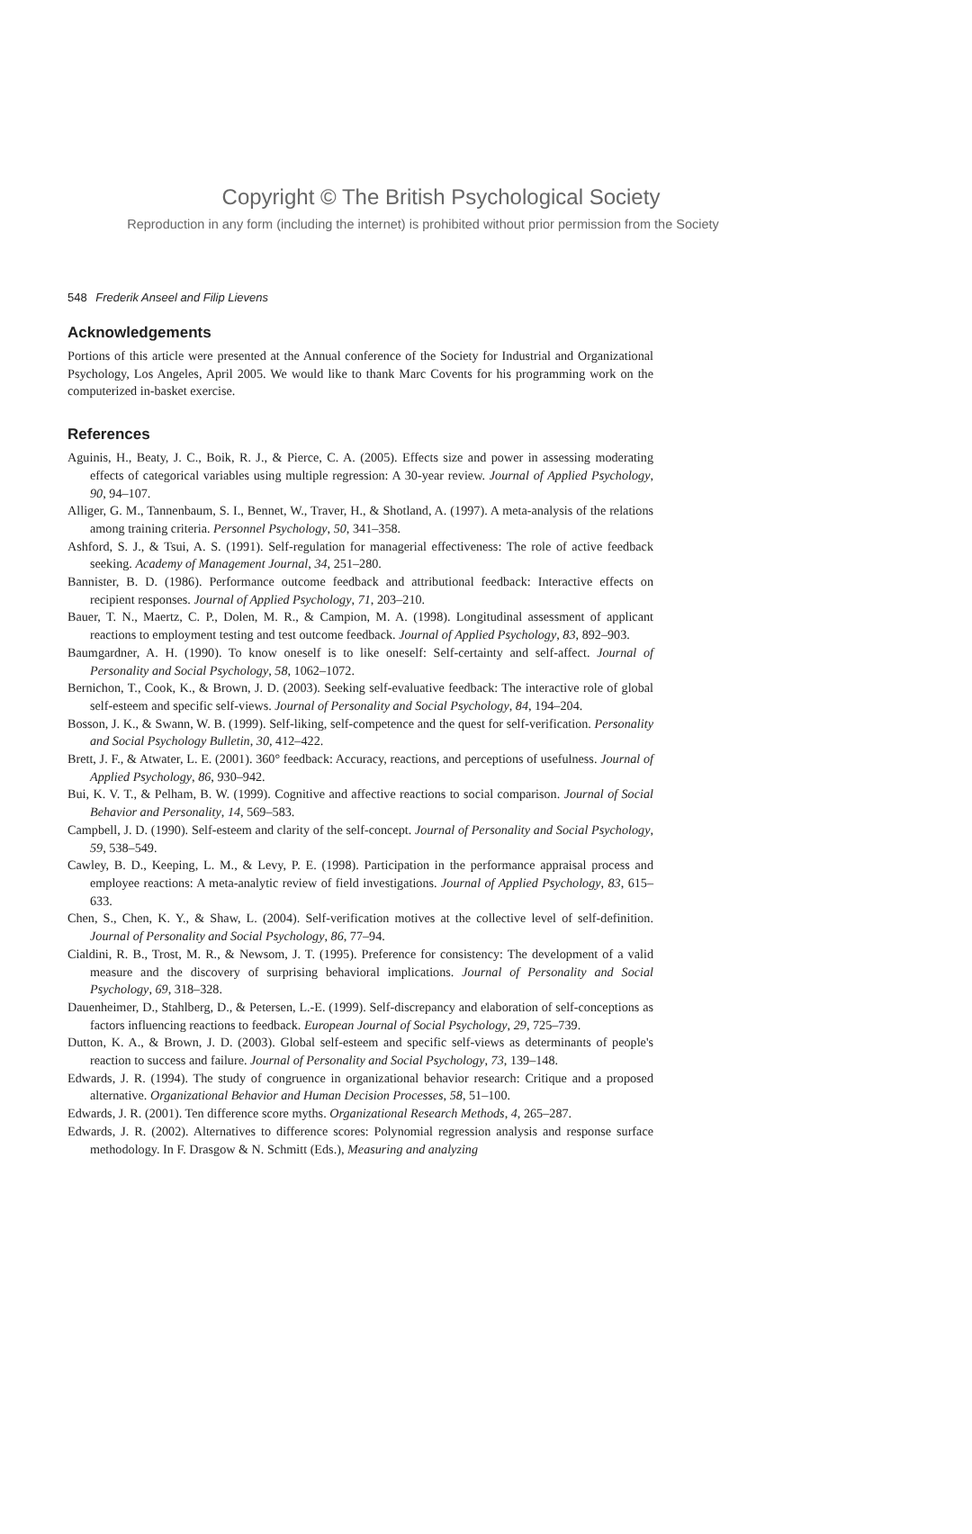Copyright © The British Psychological Society
Reproduction in any form (including the internet) is prohibited without prior permission from the Society
548 Frederik Anseel and Filip Lievens
Acknowledgements
Portions of this article were presented at the Annual conference of the Society for Industrial and Organizational Psychology, Los Angeles, April 2005. We would like to thank Marc Covents for his programming work on the computerized in-basket exercise.
References
Aguinis, H., Beaty, J. C., Boik, R. J., & Pierce, C. A. (2005). Effects size and power in assessing moderating effects of categorical variables using multiple regression: A 30-year review. Journal of Applied Psychology, 90, 94–107.
Alliger, G. M., Tannenbaum, S. I., Bennet, W., Traver, H., & Shotland, A. (1997). A meta-analysis of the relations among training criteria. Personnel Psychology, 50, 341–358.
Ashford, S. J., & Tsui, A. S. (1991). Self-regulation for managerial effectiveness: The role of active feedback seeking. Academy of Management Journal, 34, 251–280.
Bannister, B. D. (1986). Performance outcome feedback and attributional feedback: Interactive effects on recipient responses. Journal of Applied Psychology, 71, 203–210.
Bauer, T. N., Maertz, C. P., Dolen, M. R., & Campion, M. A. (1998). Longitudinal assessment of applicant reactions to employment testing and test outcome feedback. Journal of Applied Psychology, 83, 892–903.
Baumgardner, A. H. (1990). To know oneself is to like oneself: Self-certainty and self-affect. Journal of Personality and Social Psychology, 58, 1062–1072.
Bernichon, T., Cook, K., & Brown, J. D. (2003). Seeking self-evaluative feedback: The interactive role of global self-esteem and specific self-views. Journal of Personality and Social Psychology, 84, 194–204.
Bosson, J. K., & Swann, W. B. (1999). Self-liking, self-competence and the quest for self-verification. Personality and Social Psychology Bulletin, 30, 412–422.
Brett, J. F., & Atwater, L. E. (2001). 360° feedback: Accuracy, reactions, and perceptions of usefulness. Journal of Applied Psychology, 86, 930–942.
Bui, K. V. T., & Pelham, B. W. (1999). Cognitive and affective reactions to social comparison. Journal of Social Behavior and Personality, 14, 569–583.
Campbell, J. D. (1990). Self-esteem and clarity of the self-concept. Journal of Personality and Social Psychology, 59, 538–549.
Cawley, B. D., Keeping, L. M., & Levy, P. E. (1998). Participation in the performance appraisal process and employee reactions: A meta-analytic review of field investigations. Journal of Applied Psychology, 83, 615–633.
Chen, S., Chen, K. Y., & Shaw, L. (2004). Self-verification motives at the collective level of self-definition. Journal of Personality and Social Psychology, 86, 77–94.
Cialdini, R. B., Trost, M. R., & Newsom, J. T. (1995). Preference for consistency: The development of a valid measure and the discovery of surprising behavioral implications. Journal of Personality and Social Psychology, 69, 318–328.
Dauenheimer, D., Stahlberg, D., & Petersen, L.-E. (1999). Self-discrepancy and elaboration of self-conceptions as factors influencing reactions to feedback. European Journal of Social Psychology, 29, 725–739.
Dutton, K. A., & Brown, J. D. (2003). Global self-esteem and specific self-views as determinants of people's reaction to success and failure. Journal of Personality and Social Psychology, 73, 139–148.
Edwards, J. R. (1994). The study of congruence in organizational behavior research: Critique and a proposed alternative. Organizational Behavior and Human Decision Processes, 58, 51–100.
Edwards, J. R. (2001). Ten difference score myths. Organizational Research Methods, 4, 265–287.
Edwards, J. R. (2002). Alternatives to difference scores: Polynomial regression analysis and response surface methodology. In F. Drasgow & N. Schmitt (Eds.), Measuring and analyzing